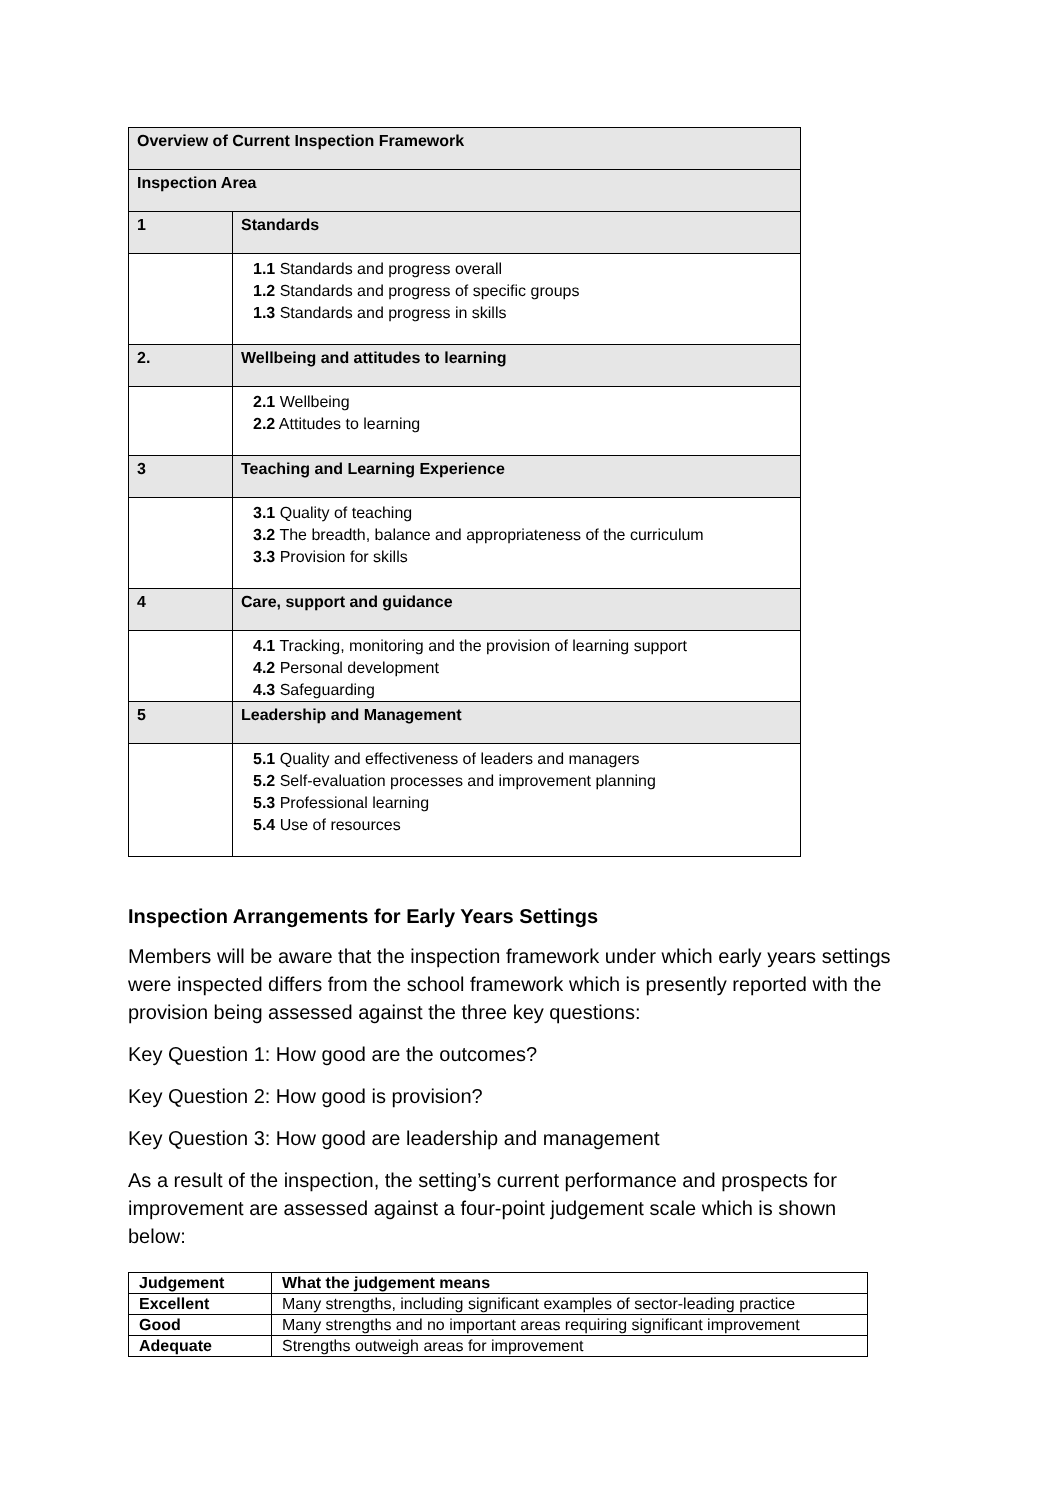| Overview of Current Inspection Framework | |
| Inspection Area | |
| 1 | Standards |
| | 1.1 Standards and progress overall 1.2 Standards and progress of specific groups 1.3 Standards and progress in skills |
| 2. | Wellbeing and attitudes to learning |
| | 2.1 Wellbeing 2.2 Attitudes to learning |
| 3 | Teaching and Learning Experience |
| | 3.1 Quality of teaching 3.2 The breadth, balance and appropriateness of the curriculum 3.3 Provision for skills |
| 4 | Care, support and guidance |
| | 4.1 Tracking, monitoring and the provision of learning support 4.2 Personal development 4.3 Safeguarding |
| 5 | Leadership and Management |
| | 5.1 Quality and effectiveness of leaders and managers 5.2 Self-evaluation processes and improvement planning 5.3 Professional learning 5.4 Use of resources |
Inspection Arrangements for Early Years Settings
Members will be aware that the inspection framework under which early years settings were inspected differs from the school framework which is presently reported with the provision being assessed against the three key questions:
Key Question 1: How good are the outcomes?
Key Question 2: How good is provision?
Key Question 3: How good are leadership and management
As a result of the inspection, the setting’s current performance and prospects for improvement are assessed against a four-point judgement scale which is shown below:
| Judgement | What the judgement means |
| Excellent | Many strengths, including significant examples of sector-leading practice |
| Good | Many strengths and no important areas requiring significant improvement |
| Adequate | Strengths outweigh areas for improvement |